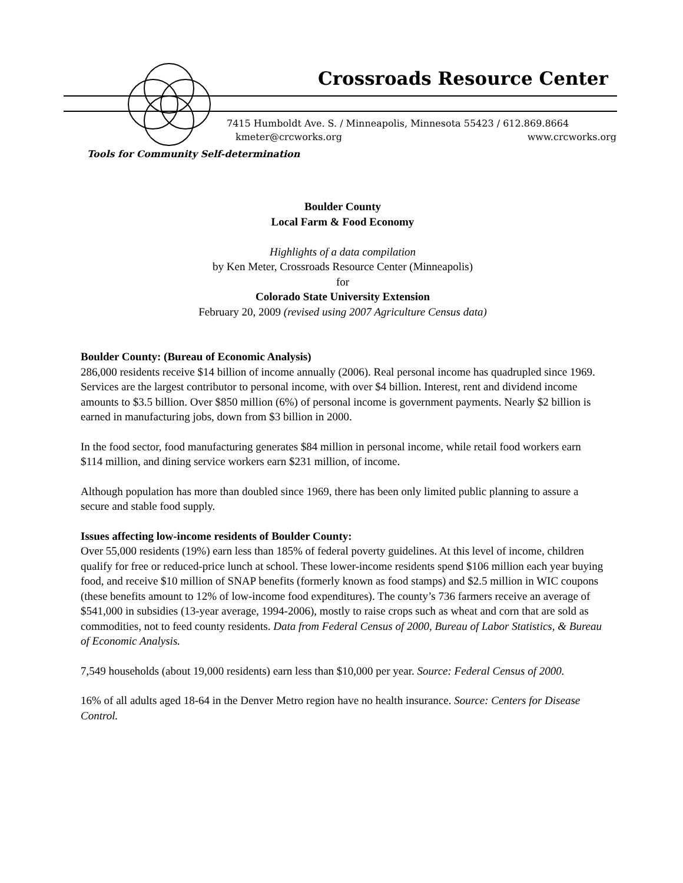Crossroads Resource Center
7415 Humboldt Ave. S. / Minneapolis, Minnesota 55423 / 612.869.8664
kmeter@crcworks.org www.crcworks.org
Tools for Community Self-determination
Boulder County
Local Farm & Food Economy
Highlights of a data compilation
by Ken Meter, Crossroads Resource Center (Minneapolis)
for
Colorado State University Extension
February 20, 2009 (revised using 2007 Agriculture Census data)
Boulder County: (Bureau of Economic Analysis)
286,000 residents receive $14 billion of income annually (2006). Real personal income has quadrupled since 1969. Services are the largest contributor to personal income, with over $4 billion. Interest, rent and dividend income amounts to $3.5 billion. Over $850 million (6%) of personal income is government payments. Nearly $2 billion is earned in manufacturing jobs, down from $3 billion in 2000.
In the food sector, food manufacturing generates $84 million in personal income, while retail food workers earn $114 million, and dining service workers earn $231 million, of income.
Although population has more than doubled since 1969, there has been only limited public planning to assure a secure and stable food supply.
Issues affecting low-income residents of Boulder County:
Over 55,000 residents (19%) earn less than 185% of federal poverty guidelines. At this level of income, children qualify for free or reduced-price lunch at school. These lower-income residents spend $106 million each year buying food, and receive $10 million of SNAP benefits (formerly known as food stamps) and $2.5 million in WIC coupons (these benefits amount to 12% of low-income food expenditures). The county’s 736 farmers receive an average of $541,000 in subsidies (13-year average, 1994-2006), mostly to raise crops such as wheat and corn that are sold as commodities, not to feed county residents. Data from Federal Census of 2000, Bureau of Labor Statistics, & Bureau of Economic Analysis.
7,549 households (about 19,000 residents) earn less than $10,000 per year. Source: Federal Census of 2000.
16% of all adults aged 18-64 in the Denver Metro region have no health insurance. Source: Centers for Disease Control.